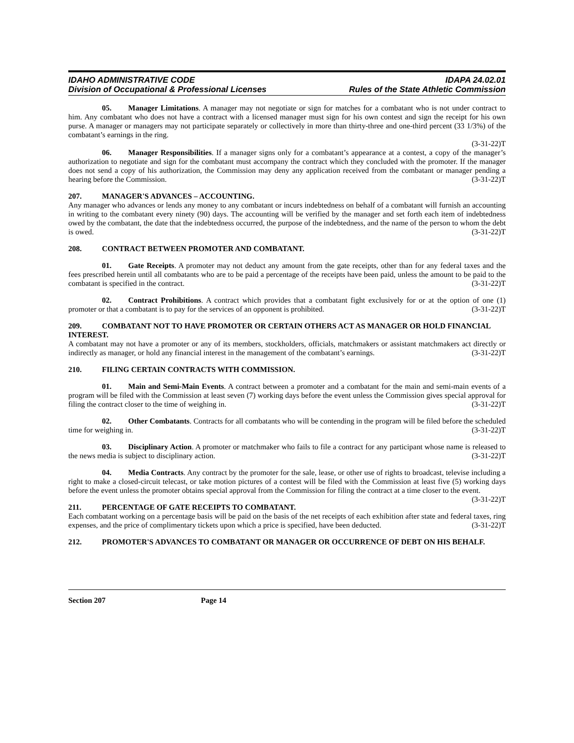IDAHO ADMINISTRATIVE CODE
Division of Occupational & Professional Licenses
IDAPA 24.02.01
Rules of the State Athletic Commission
05. Manager Limitations. A manager may not negotiate or sign for matches for a combatant who is not under contract to him. Any combatant who does not have a contract with a licensed manager must sign for his own contest and sign the receipt for his own purse. A manager or managers may not participate separately or collectively in more than thirty-three and one-third percent (33 1/3%) of the combatant’s earnings in the ring.
(3-31-22)T
06. Manager Responsibilities. If a manager signs only for a combatant’s appearance at a contest, a copy of the manager’s authorization to negotiate and sign for the combatant must accompany the contract which they concluded with the promoter. If the manager does not send a copy of his authorization, the Commission may deny any application received from the combatant or manager pending a hearing before the Commission. (3-31-22)T
207. MANAGER'S ADVANCES – ACCOUNTING.
Any manager who advances or lends any money to any combatant or incurs indebtedness on behalf of a combatant will furnish an accounting in writing to the combatant every ninety (90) days. The accounting will be verified by the manager and set forth each item of indebtedness owed by the combatant, the date that the indebtedness occurred, the purpose of the indebtedness, and the name of the person to whom the debt is owed. (3-31-22)T
208. CONTRACT BETWEEN PROMOTER AND COMBATANT.
01. Gate Receipts. A promoter may not deduct any amount from the gate receipts, other than for any federal taxes and the fees prescribed herein until all combatants who are to be paid a percentage of the receipts have been paid, unless the amount to be paid to the combatant is specified in the contract. (3-31-22)T
02. Contract Prohibitions. A contract which provides that a combatant fight exclusively for or at the option of one (1) promoter or that a combatant is to pay for the services of an opponent is prohibited. (3-31-22)T
209. COMBATANT NOT TO HAVE PROMOTER OR CERTAIN OTHERS ACT AS MANAGER OR HOLD FINANCIAL INTEREST.
A combatant may not have a promoter or any of its members, stockholders, officials, matchmakers or assistant matchmakers act directly or indirectly as manager, or hold any financial interest in the management of the combatant’s earnings. (3-31-22)T
210. FILING CERTAIN CONTRACTS WITH COMMISSION.
01. Main and Semi-Main Events. A contract between a promoter and a combatant for the main and semi-main events of a program will be filed with the Commission at least seven (7) working days before the event unless the Commission gives special approval for filing the contract closer to the time of weighing in. (3-31-22)T
02. Other Combatants. Contracts for all combatants who will be contending in the program will be filed before the scheduled time for weighing in. (3-31-22)T
03. Disciplinary Action. A promoter or matchmaker who fails to file a contract for any participant whose name is released to the news media is subject to disciplinary action. (3-31-22)T
04. Media Contracts. Any contract by the promoter for the sale, lease, or other use of rights to broadcast, televise including a right to make a closed-circuit telecast, or take motion pictures of a contest will be filed with the Commission at least five (5) working days before the event unless the promoter obtains special approval from the Commission for filing the contract at a time closer to the event. (3-31-22)T
211. PERCENTAGE OF GATE RECEIPTS TO COMBATANT.
Each combatant working on a percentage basis will be paid on the basis of the net receipts of each exhibition after state and federal taxes, ring expenses, and the price of complimentary tickets upon which a price is specified, have been deducted. (3-31-22)T
212. PROMOTER'S ADVANCES TO COMBATANT OR MANAGER OR OCCURRENCE OF DEBT ON HIS BEHALF.
Section 207 Page 14